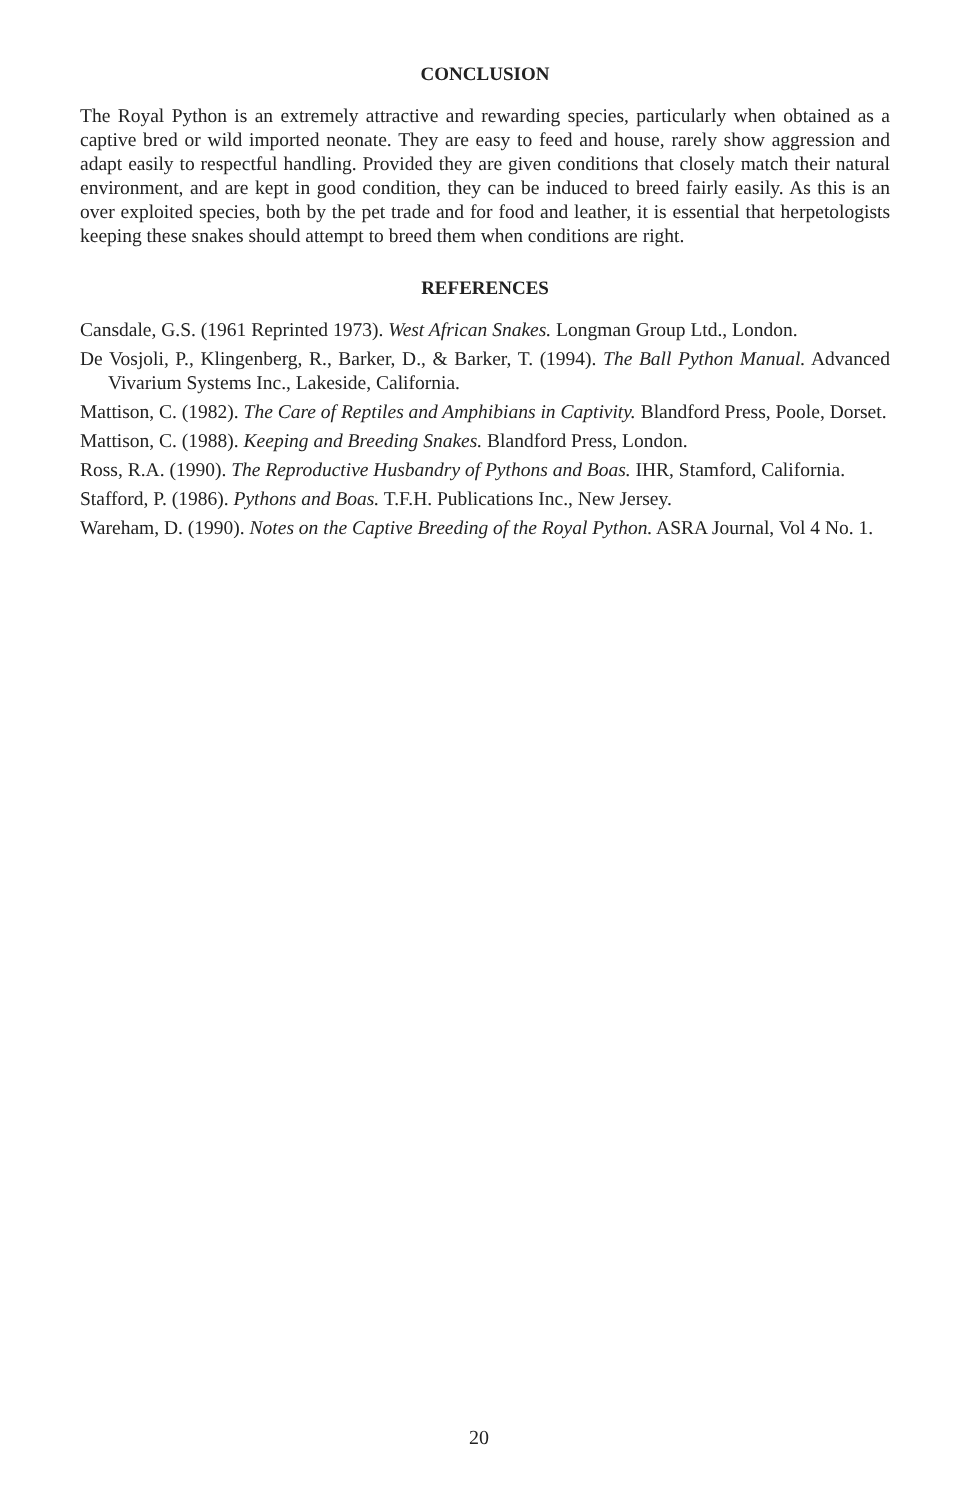CONCLUSION
The Royal Python is an extremely attractive and rewarding species, particularly when obtained as a captive bred or wild imported neonate. They are easy to feed and house, rarely show aggression and adapt easily to respectful handling. Provided they are given conditions that closely match their natural environment, and are kept in good condition, they can be induced to breed fairly easily. As this is an over exploited species, both by the pet trade and for food and leather, it is essential that herpetologists keeping these snakes should attempt to breed them when conditions are right.
REFERENCES
Cansdale, G.S. (1961 Reprinted 1973). West African Snakes. Longman Group Ltd., London.
De Vosjoli, P., Klingenberg, R., Barker, D., & Barker, T. (1994). The Ball Python Manual. Advanced Vivarium Systems Inc., Lakeside, California.
Mattison, C. (1982). The Care of Reptiles and Amphibians in Captivity. Blandford Press, Poole, Dorset.
Mattison, C. (1988). Keeping and Breeding Snakes. Blandford Press, London.
Ross, R.A. (1990). The Reproductive Husbandry of Pythons and Boas. IHR, Stamford, California.
Stafford, P. (1986). Pythons and Boas. T.F.H. Publications Inc., New Jersey.
Wareham, D. (1990). Notes on the Captive Breeding of the Royal Python. ASRA Journal, Vol 4 No. 1.
20